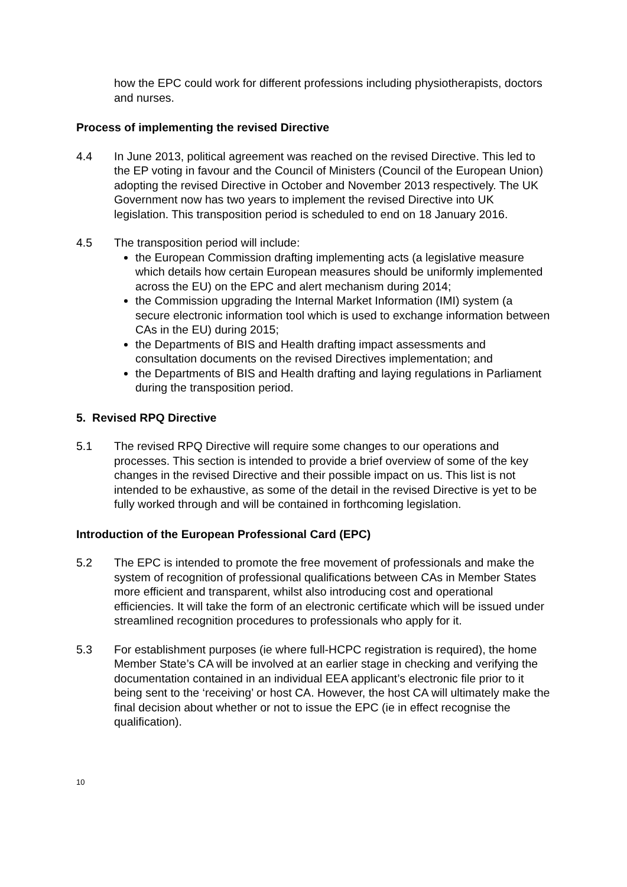how the EPC could work for different professions including physiotherapists, doctors and nurses.
Process of implementing the revised Directive
4.4 In June 2013, political agreement was reached on the revised Directive. This led to the EP voting in favour and the Council of Ministers (Council of the European Union) adopting the revised Directive in October and November 2013 respectively. The UK Government now has two years to implement the revised Directive into UK legislation. This transposition period is scheduled to end on 18 January 2016.
4.5 The transposition period will include:
the European Commission drafting implementing acts (a legislative measure which details how certain European measures should be uniformly implemented across the EU) on the EPC and alert mechanism during 2014;
the Commission upgrading the Internal Market Information (IMI) system (a secure electronic information tool which is used to exchange information between CAs in the EU) during 2015;
the Departments of BIS and Health drafting impact assessments and consultation documents on the revised Directives implementation; and
the Departments of BIS and Health drafting and laying regulations in Parliament during the transposition period.
5. Revised RPQ Directive
5.1 The revised RPQ Directive will require some changes to our operations and processes. This section is intended to provide a brief overview of some of the key changes in the revised Directive and their possible impact on us. This list is not intended to be exhaustive, as some of the detail in the revised Directive is yet to be fully worked through and will be contained in forthcoming legislation.
Introduction of the European Professional Card (EPC)
5.2 The EPC is intended to promote the free movement of professionals and make the system of recognition of professional qualifications between CAs in Member States more efficient and transparent, whilst also introducing cost and operational efficiencies. It will take the form of an electronic certificate which will be issued under streamlined recognition procedures to professionals who apply for it.
5.3 For establishment purposes (ie where full-HCPC registration is required), the home Member State’s CA will be involved at an earlier stage in checking and verifying the documentation contained in an individual EEA applicant’s electronic file prior to it being sent to the ‘receiving’ or host CA. However, the host CA will ultimately make the final decision about whether or not to issue the EPC (ie in effect recognise the qualification).
10